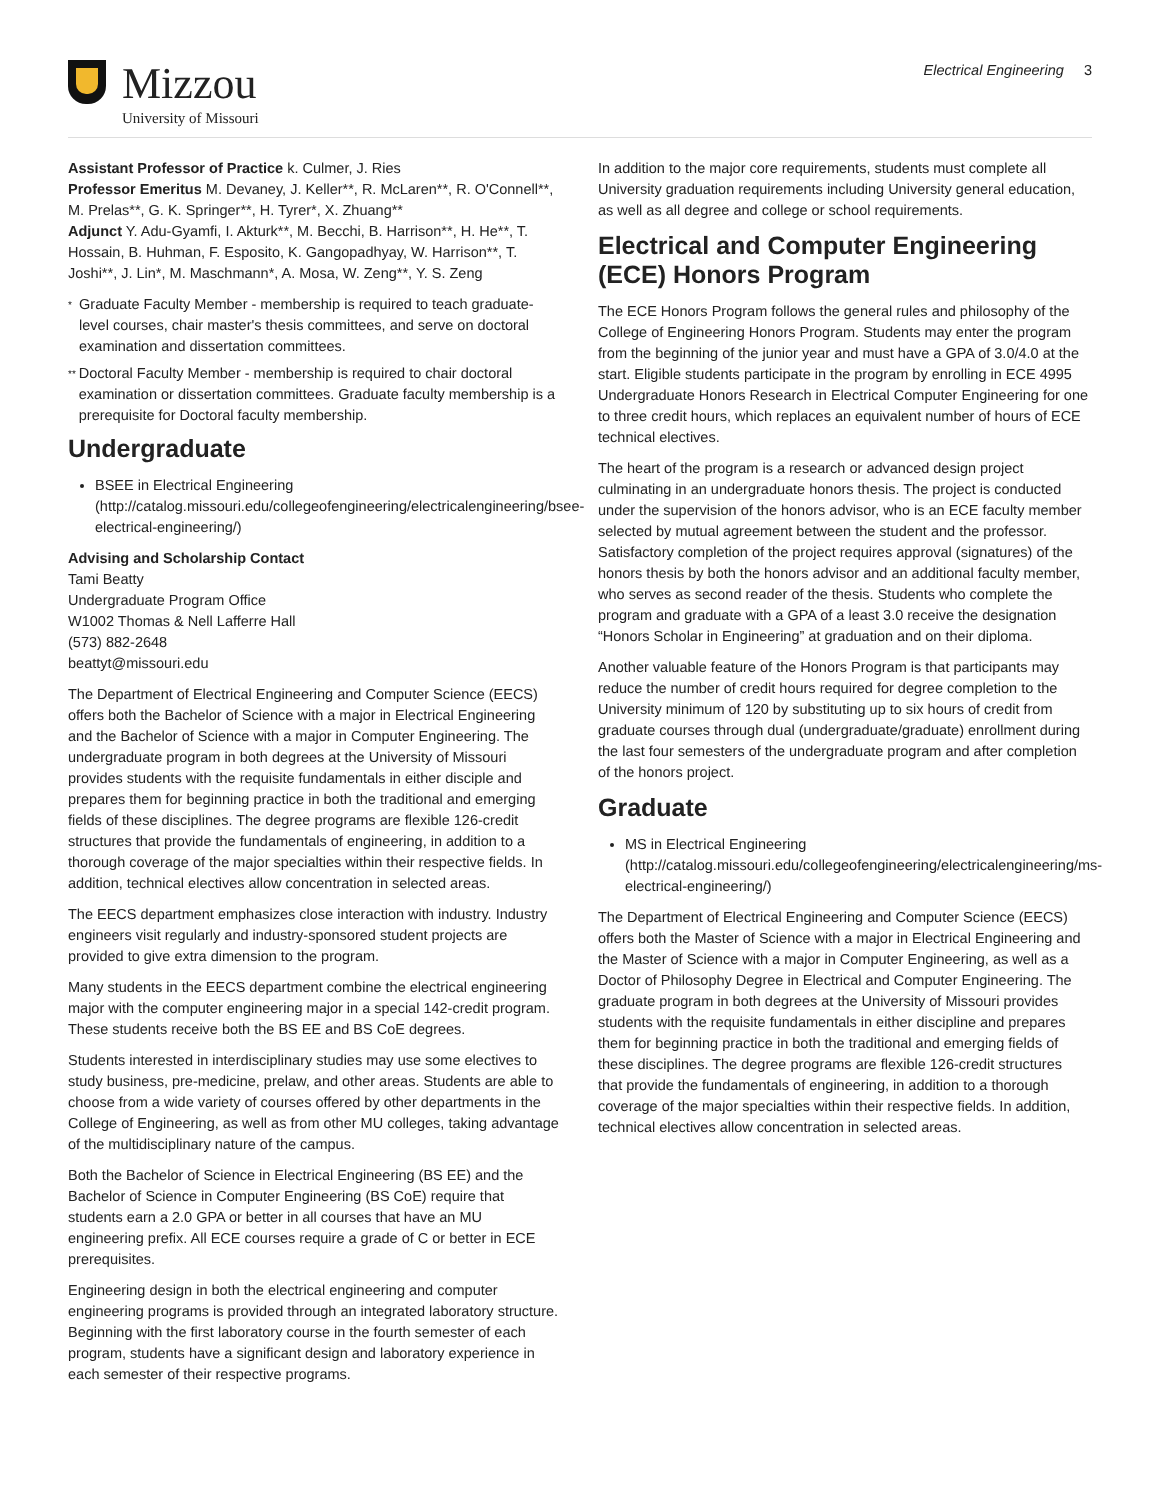Mizzou
University of Missouri
Electrical Engineering 3
Assistant Professor of Practice k. Culmer, J. Ries
Professor Emeritus M. Devaney, J. Keller**, R. McLaren**, R. O'Connell**, M. Prelas**, G. K. Springer**, H. Tyrer*, X. Zhuang**
Adjunct Y. Adu-Gyamfi, I. Akturk**, M. Becchi, B. Harrison**, H. He**, T. Hossain, B. Huhman, F. Esposito, K. Gangopadhyay, W. Harrison**, T. Joshi**, J. Lin*, M. Maschmann*, A. Mosa, W. Zeng**, Y. S. Zeng
*
Graduate Faculty Member - membership is required to teach graduate-level courses, chair master's thesis committees, and serve on doctoral examination and dissertation committees.
**
Doctoral Faculty Member - membership is required to chair doctoral examination or dissertation committees. Graduate faculty membership is a prerequisite for Doctoral faculty membership.
Undergraduate
BSEE in Electrical Engineering (http://catalog.missouri.edu/collegeofengineering/electricalengineering/bsee-electrical-engineering/)
Advising and Scholarship Contact
Tami Beatty
Undergraduate Program Office
W1002 Thomas & Nell Lafferre Hall
(573) 882-2648
beattyt@missouri.edu
The Department of Electrical Engineering and Computer Science (EECS) offers both the Bachelor of Science with a major in Electrical Engineering and the Bachelor of Science with a major in Computer Engineering. The undergraduate program in both degrees at the University of Missouri provides students with the requisite fundamentals in either disciple and prepares them for beginning practice in both the traditional and emerging fields of these disciplines. The degree programs are flexible 126-credit structures that provide the fundamentals of engineering, in addition to a thorough coverage of the major specialties within their respective fields. In addition, technical electives allow concentration in selected areas.
The EECS department emphasizes close interaction with industry. Industry engineers visit regularly and industry-sponsored student projects are provided to give extra dimension to the program.
Many students in the EECS department combine the electrical engineering major with the computer engineering major in a special 142-credit program. These students receive both the BS EE and BS CoE degrees.
Students interested in interdisciplinary studies may use some electives to study business, pre-medicine, prelaw, and other areas. Students are able to choose from a wide variety of courses offered by other departments in the College of Engineering, as well as from other MU colleges, taking advantage of the multidisciplinary nature of the campus.
Both the Bachelor of Science in Electrical Engineering (BS EE) and the Bachelor of Science in Computer Engineering (BS CoE) require that students earn a 2.0 GPA or better in all courses that have an MU engineering prefix. All ECE courses require a grade of C or better in ECE prerequisites.
Engineering design in both the electrical engineering and computer engineering programs is provided through an integrated laboratory structure. Beginning with the first laboratory course in the fourth semester of each program, students have a significant design and laboratory experience in each semester of their respective programs.
In addition to the major core requirements, students must complete all University graduation requirements including University general education, as well as all degree and college or school requirements.
Electrical and Computer Engineering (ECE) Honors Program
The ECE Honors Program follows the general rules and philosophy of the College of Engineering Honors Program. Students may enter the program from the beginning of the junior year and must have a GPA of 3.0/4.0 at the start. Eligible students participate in the program by enrolling in ECE 4995 Undergraduate Honors Research in Electrical Computer Engineering for one to three credit hours, which replaces an equivalent number of hours of ECE technical electives.
The heart of the program is a research or advanced design project culminating in an undergraduate honors thesis. The project is conducted under the supervision of the honors advisor, who is an ECE faculty member selected by mutual agreement between the student and the professor. Satisfactory completion of the project requires approval (signatures) of the honors thesis by both the honors advisor and an additional faculty member, who serves as second reader of the thesis. Students who complete the program and graduate with a GPA of a least 3.0 receive the designation “Honors Scholar in Engineering” at graduation and on their diploma.
Another valuable feature of the Honors Program is that participants may reduce the number of credit hours required for degree completion to the University minimum of 120 by substituting up to six hours of credit from graduate courses through dual (undergraduate/graduate) enrollment during the last four semesters of the undergraduate program and after completion of the honors project.
Graduate
MS in Electrical Engineering (http://catalog.missouri.edu/collegeofengineering/electricalengineering/ms-electrical-engineering/)
The Department of Electrical Engineering and Computer Science (EECS) offers both the Master of Science with a major in Electrical Engineering and the Master of Science with a major in Computer Engineering, as well as a Doctor of Philosophy Degree in Electrical and Computer Engineering. The graduate program in both degrees at the University of Missouri provides students with the requisite fundamentals in either discipline and prepares them for beginning practice in both the traditional and emerging fields of these disciplines. The degree programs are flexible 126-credit structures that provide the fundamentals of engineering, in addition to a thorough coverage of the major specialties within their respective fields. In addition, technical electives allow concentration in selected areas.